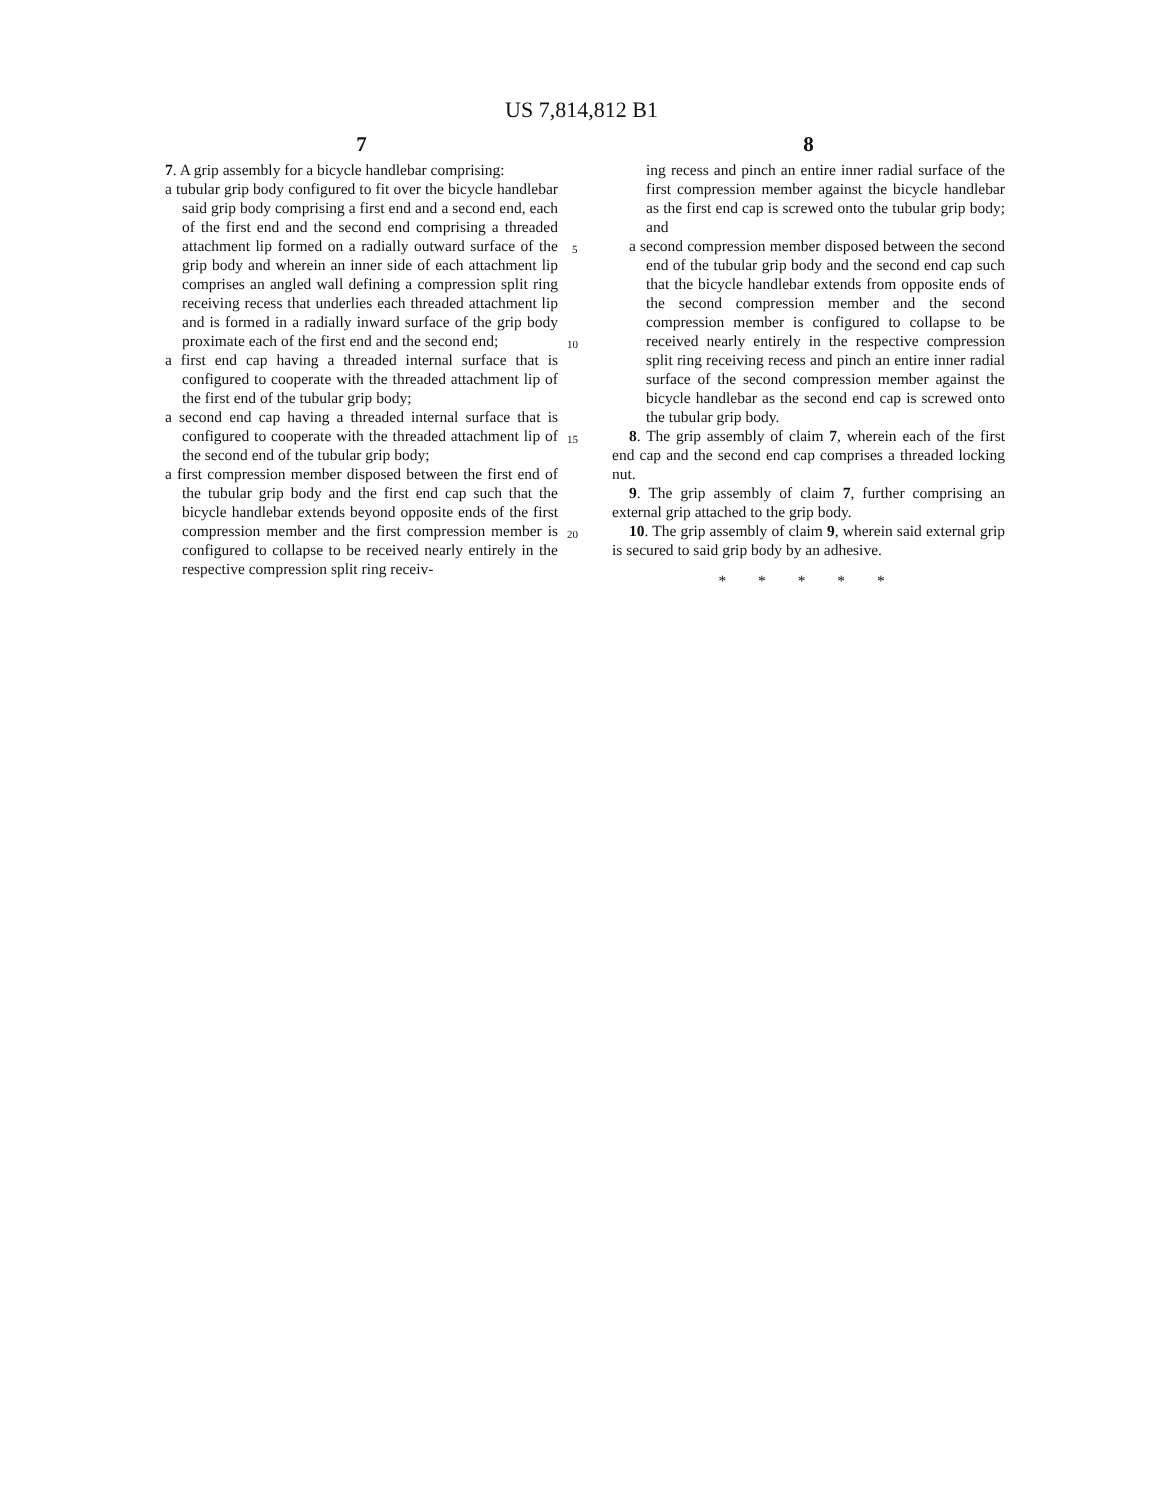US 7,814,812 B1
7
7. A grip assembly for a bicycle handlebar comprising:
a tubular grip body configured to fit over the bicycle handlebar said grip body comprising a first end and a second end, each of the first end and the second end comprising a threaded attachment lip formed on a radially outward surface of the grip body and wherein an inner side of each attachment lip comprises an angled wall defining a compression split ring receiving recess that underlies each threaded attachment lip and is formed in a radially inward surface of the grip body proximate each of the first end and the second end;
a first end cap having a threaded internal surface that is configured to cooperate with the threaded attachment lip of the first end of the tubular grip body;
a second end cap having a threaded internal surface that is configured to cooperate with the threaded attachment lip of the second end of the tubular grip body;
a first compression member disposed between the first end of the tubular grip body and the first end cap such that the bicycle handlebar extends beyond opposite ends of the first compression member and the first compression member is configured to collapse to be received nearly entirely in the respective compression split ring receiv-
5
10
15
20
8
ing recess and pinch an entire inner radial surface of the first compression member against the bicycle handlebar as the first end cap is screwed onto the tubular grip body; and
a second compression member disposed between the second end of the tubular grip body and the second end cap such that the bicycle handlebar extends from opposite ends of the second compression member and the second compression member is configured to collapse to be received nearly entirely in the respective compression split ring receiving recess and pinch an entire inner radial surface of the second compression member against the bicycle handlebar as the second end cap is screwed onto the tubular grip body.
8. The grip assembly of claim 7, wherein each of the first end cap and the second end cap comprises a threaded locking nut.
9. The grip assembly of claim 7, further comprising an external grip attached to the grip body.
10. The grip assembly of claim 9, wherein said external grip is secured to said grip body by an adhesive.
* * * * *